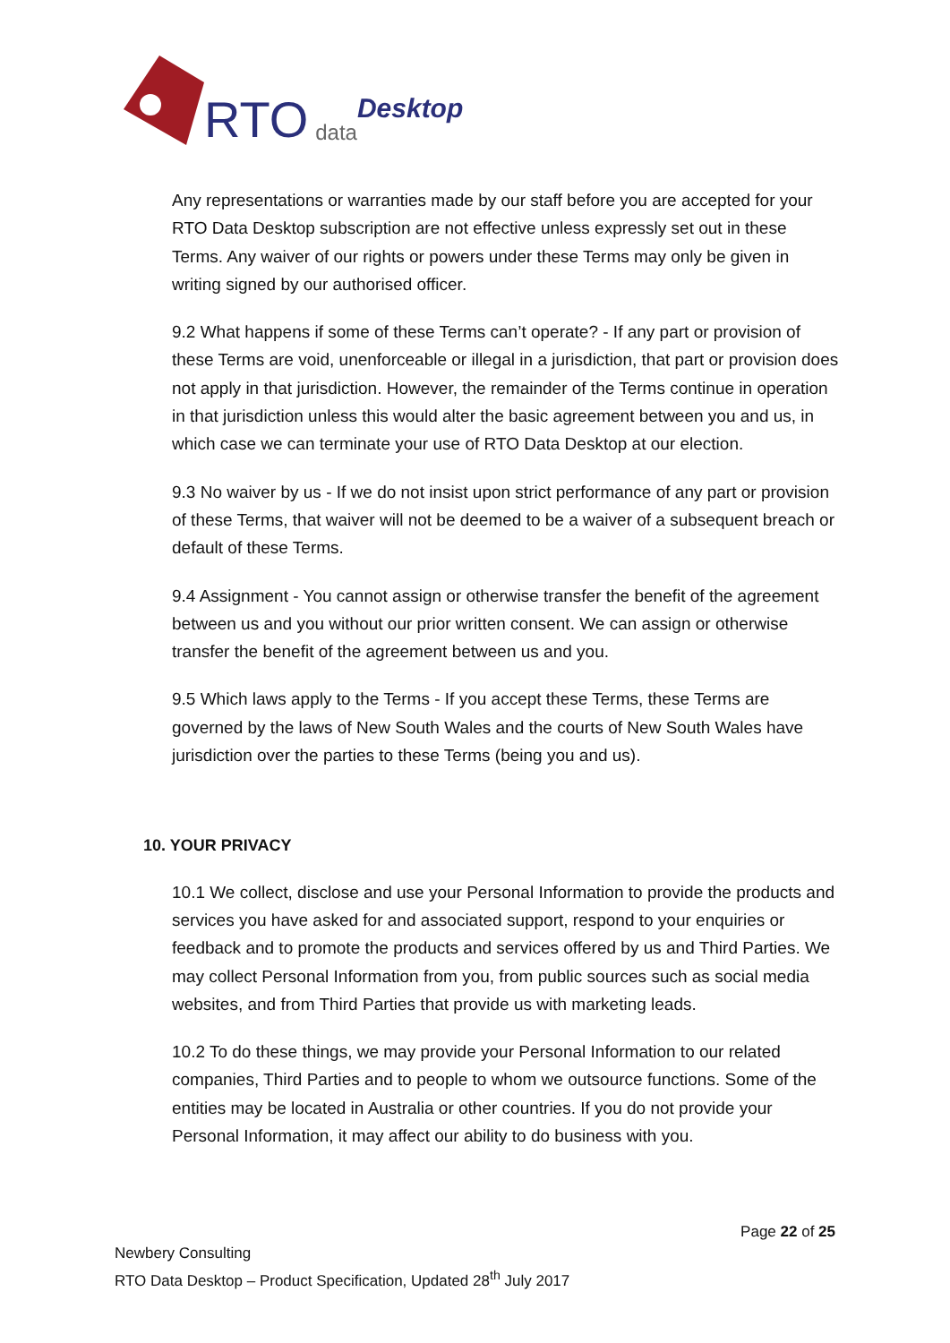RTO data Desktop
Any representations or warranties made by our staff before you are accepted for your RTO Data Desktop subscription are not effective unless expressly set out in these Terms. Any waiver of our rights or powers under these Terms may only be given in writing signed by our authorised officer.
9.2 What happens if some of these Terms can’t operate? - If any part or provision of these Terms are void, unenforceable or illegal in a jurisdiction, that part or provision does not apply in that jurisdiction. However, the remainder of the Terms continue in operation in that jurisdiction unless this would alter the basic agreement between you and us, in which case we can terminate your use of RTO Data Desktop at our election.
9.3 No waiver by us - If we do not insist upon strict performance of any part or provision of these Terms, that waiver will not be deemed to be a waiver of a subsequent breach or default of these Terms.
9.4 Assignment - You cannot assign or otherwise transfer the benefit of the agreement between us and you without our prior written consent. We can assign or otherwise transfer the benefit of the agreement between us and you.
9.5 Which laws apply to the Terms - If you accept these Terms, these Terms are governed by the laws of New South Wales and the courts of New South Wales have jurisdiction over the parties to these Terms (being you and us).
10. YOUR PRIVACY
10.1 We collect, disclose and use your Personal Information to provide the products and services you have asked for and associated support, respond to your enquiries or feedback and to promote the products and services offered by us and Third Parties. We may collect Personal Information from you, from public sources such as social media websites, and from Third Parties that provide us with marketing leads.
10.2 To do these things, we may provide your Personal Information to our related companies, Third Parties and to people to whom we outsource functions. Some of the entities may be located in Australia or other countries. If you do not provide your Personal Information, it may affect our ability to do business with you.
Page 22 of 25
Newbery Consulting
RTO Data Desktop – Product Specification, Updated 28<sup>th</sup> July 2017